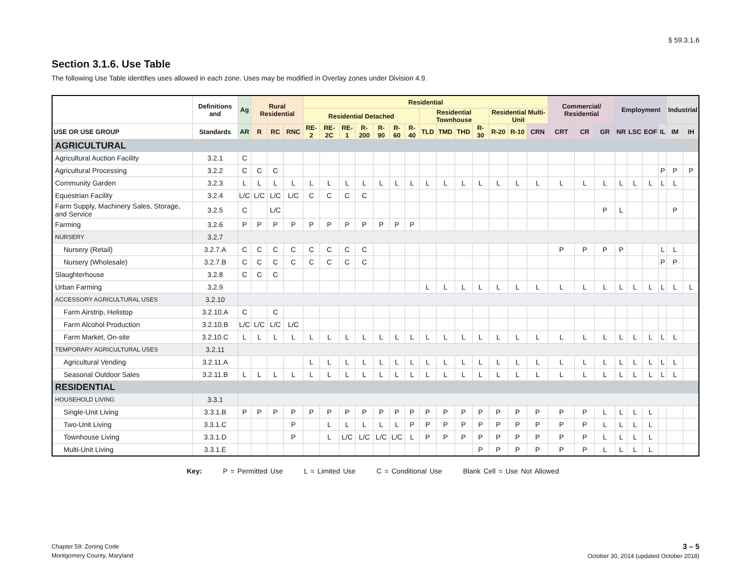§ 59.3.1.6
Section 3.1.6. Use Table
The following Use Table identifies uses allowed in each zone. Uses may be modified in Overlay zones under Division 4.9.
| | Definitions and | Ag | Rural Residential | | | Residential | | | | | | | | | | | | | | Commercial/ Residential | | | Employment | | | | Industrial | |
| --- | --- | --- | --- | --- | --- | --- | --- | --- | --- | --- | --- | --- | --- | --- | --- | --- | --- | --- | --- | --- | --- | --- | --- | --- | --- | --- | --- | --- |
| | | | | | | Residential Detached | | | | | | | Residential Townhouse | | | | Residential Multi-Unit | | | | | | | | | | | |
| USE OR USE GROUP | Standards | AR | R | RC | RNC | RE-2 | RE-2C | RE-1 | R-200 | R-90 | R-60 | R-40 | TLD | TMD | THD | R-30 | R-20 | R-10 | CRN | CRT | CR | GR | NR | LSC | EOF | IL | IM | IH |
| AGRICULTURAL | | | | | | | | | | | | | | | | | | | | | | | | | | | | |
| Agricultural Auction Facility | 3.2.1 | C | | | | | | | | | | | | | | | | | | | | | | | | | | |
| Agricultural Processing | 3.2.2 | C | C | C | | | | | | | | | | | | | | | | | | | | | | P | P | P |
| Community Garden | 3.2.3 | L | L | L | L | L | L | L | L | L | L | L | L | L | L | L | L | L | L | L | L | L | L | L | L | L | L | |
| Equestrian Facility | 3.2.4 | L/C | L/C | L/C | L/C | C | C | C | C | | | | | | | | | | | | | | | | | | | |
| Farm Supply, Machinery Sales, Storage, and Service | 3.2.5 | C | | L/C | | | | | | | | | | | | | | | | | | P | L | | | | P | |
| Farming | 3.2.6 | P | P | P | P | P | P | P | P | P | P | P | | | | | | | | | | | | | | | | |
| NURSERY | 3.2.7 | | | | | | | | | | | | | | | | | | | | | | | | | | | |
| Nursery (Retail) | 3.2.7.A | C | C | C | C | C | C | C | C | | | | | | | | | | | P | P | P | P | | | L | L | |
| Nursery (Wholesale) | 3.2.7.B | C | C | C | C | C | C | C | C | | | | | | | | | | | | | | | | | P | P | |
| Slaughterhouse | 3.2.8 | C | C | C | | | | | | | | | | | | | | | | | | | | | | | | |
| Urban Farming | 3.2.9 | | | | | | | | | | | | L | L | L | L | L | L | L | L | L | L | L | L | L | L | L | L |
| ACCESSORY AGRICULTURAL USES | 3.2.10 | | | | | | | | | | | | | | | | | | | | | | | | | | | |
| Farm Airstrip, Helistop | 3.2.10.A | C | | C | | | | | | | | | | | | | | | | | | | | | | | | |
| Farm Alcohol Production | 3.2.10.B | L/C | L/C | L/C | L/C | | | | | | | | | | | | | | | | | | | | | | | |
| Farm Market, On-site | 3.2.10.C | L | L | L | L | L | L | L | L | L | L | L | L | L | L | L | L | L | L | L | L | L | L | L | L | L | L | |
| TEMPORARY AGRICULTURAL USES | 3.2.11 | | | | | | | | | | | | | | | | | | | | | | | | | | | |
| Agricultural Vending | 3.2.11.A | | | | | L | L | L | L | L | L | L | L | L | L | L | L | L | L | L | L | L | L | L | L | L | L | |
| Seasonal Outdoor Sales | 3.2.11.B | L | L | L | L | L | L | L | L | L | L | L | L | L | L | L | L | L | L | L | L | L | L | L | L | L | L | |
| RESIDENTIAL | | | | | | | | | | | | | | | | | | | | | | | | | | | | |
| HOUSEHOLD LIVING | 3.3.1 | | | | | | | | | | | | | | | | | | | | | | | | | | | |
| Single-Unit Living | 3.3.1.B | P | P | P | P | P | P | P | P | P | P | P | P | P | P | P | P | P | P | P | P | L | L | L | L | | | |
| Two-Unit Living | 3.3.1.C | | | | P | | L | L | L | L | L | P | P | P | P | P | P | P | P | P | P | L | L | L | L | | | |
| Townhouse Living | 3.3.1.D | | | | P | | L | L/C | L/C | L/C | L/C | L | P | P | P | P | P | P | P | P | P | L | L | L | L | | | |
| Multi-Unit Living | 3.3.1.E | | | | | | | | | | | | | | | P | P | P | P | P | P | L | L | L | L | | | |
Key: P = Permitted Use L = Limited Use C = Conditional Use Blank Cell = Use Not Allowed
Chapter 59: Zoning Code
Montgomery County, Maryland
3 – 5
October 30, 2014 (updated October 2018)